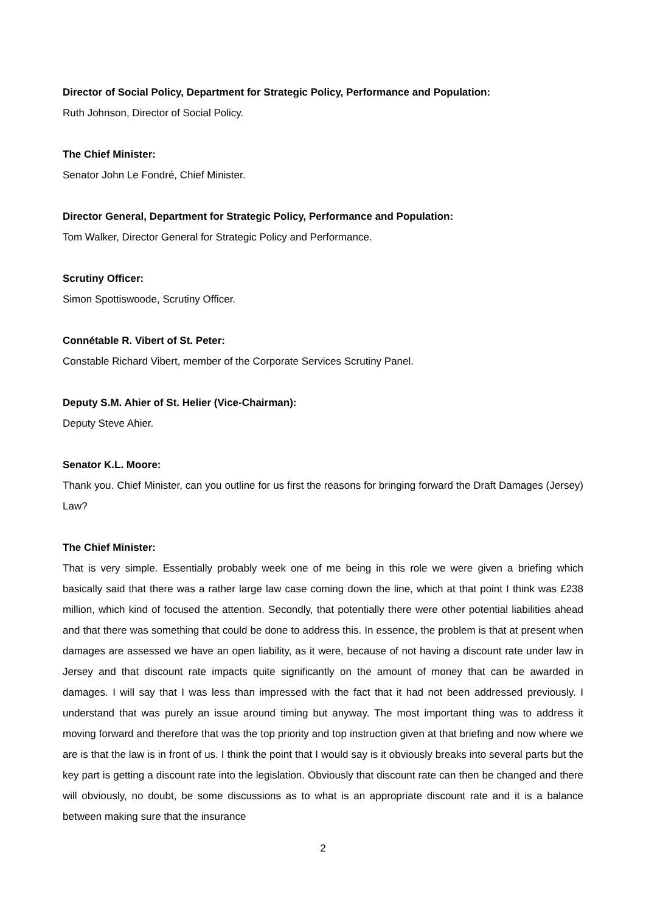Director of Social Policy, Department for Strategic Policy, Performance and Population:
Ruth Johnson, Director of Social Policy.
The Chief Minister:
Senator John Le Fondré, Chief Minister.
Director General, Department for Strategic Policy, Performance and Population:
Tom Walker, Director General for Strategic Policy and Performance.
Scrutiny Officer:
Simon Spottiswoode, Scrutiny Officer.
Connétable R. Vibert of St. Peter:
Constable Richard Vibert, member of the Corporate Services Scrutiny Panel.
Deputy S.M. Ahier of St. Helier (Vice-Chairman):
Deputy Steve Ahier.
Senator K.L. Moore:
Thank you. Chief Minister, can you outline for us first the reasons for bringing forward the Draft Damages (Jersey) Law?
The Chief Minister:
That is very simple. Essentially probably week one of me being in this role we were given a briefing which basically said that there was a rather large law case coming down the line, which at that point I think was £238 million, which kind of focused the attention. Secondly, that potentially there were other potential liabilities ahead and that there was something that could be done to address this. In essence, the problem is that at present when damages are assessed we have an open liability, as it were, because of not having a discount rate under law in Jersey and that discount rate impacts quite significantly on the amount of money that can be awarded in damages. I will say that I was less than impressed with the fact that it had not been addressed previously. I understand that was purely an issue around timing but anyway. The most important thing was to address it moving forward and therefore that was the top priority and top instruction given at that briefing and now where we are is that the law is in front of us. I think the point that I would say is it obviously breaks into several parts but the key part is getting a discount rate into the legislation. Obviously that discount rate can then be changed and there will obviously, no doubt, be some discussions as to what is an appropriate discount rate and it is a balance between making sure that the insurance
2